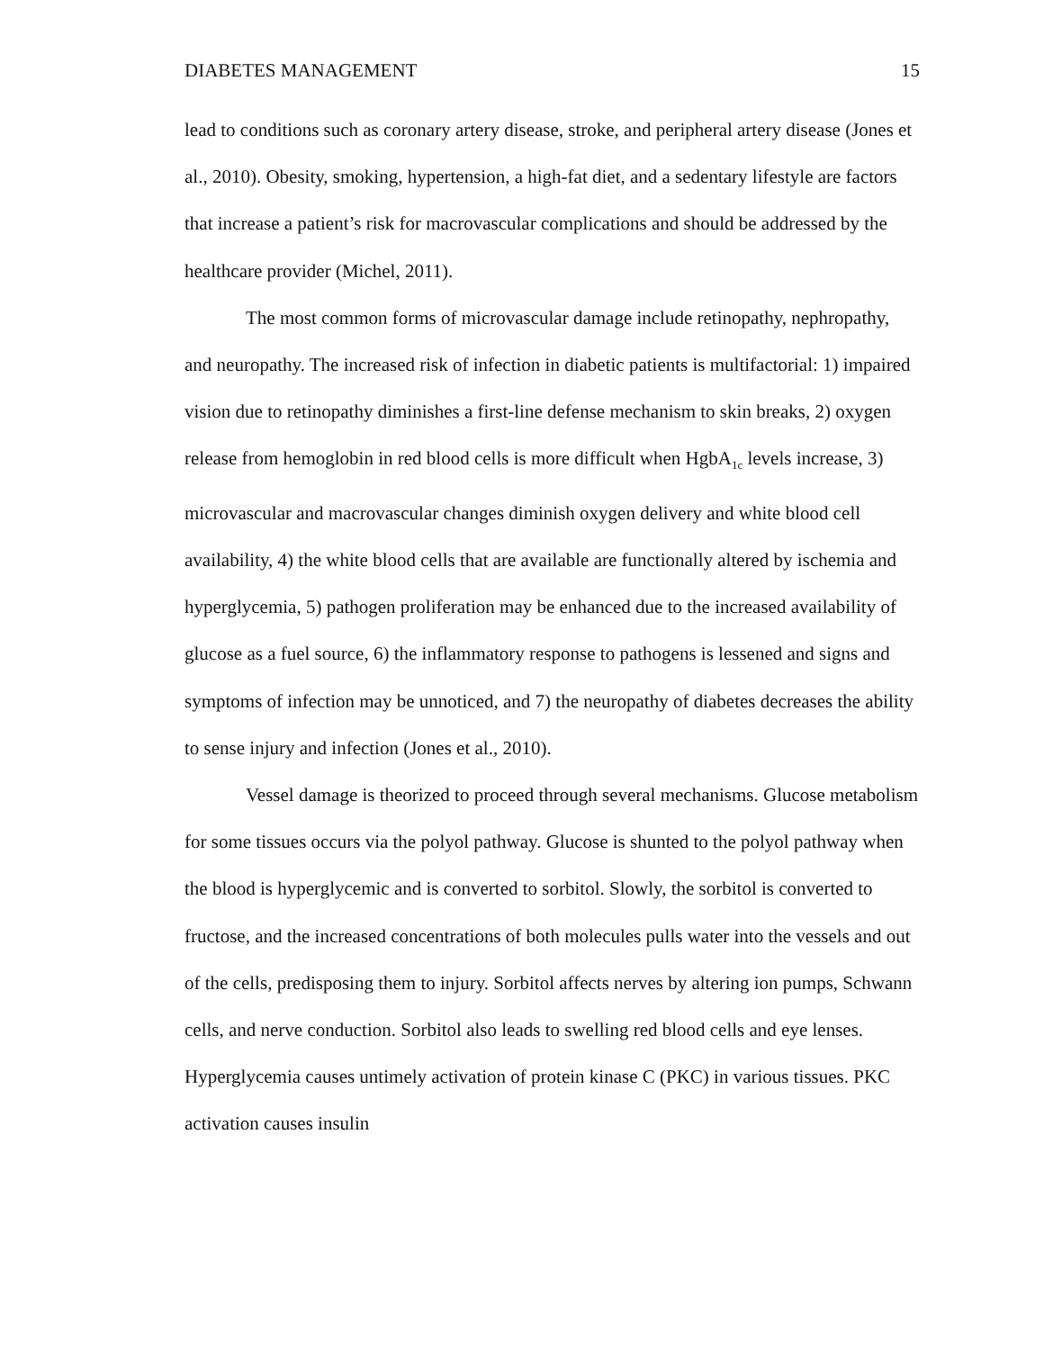DIABETES MANAGEMENT 15
lead to conditions such as coronary artery disease, stroke, and peripheral artery disease (Jones et al., 2010). Obesity, smoking, hypertension, a high-fat diet, and a sedentary lifestyle are factors that increase a patient’s risk for macrovascular complications and should be addressed by the healthcare provider (Michel, 2011).
The most common forms of microvascular damage include retinopathy, nephropathy, and neuropathy. The increased risk of infection in diabetic patients is multifactorial: 1) impaired vision due to retinopathy diminishes a first-line defense mechanism to skin breaks, 2) oxygen release from hemoglobin in red blood cells is more difficult when HgbA<sub>1c</sub> levels increase, 3) microvascular and macrovascular changes diminish oxygen delivery and white blood cell availability, 4) the white blood cells that are available are functionally altered by ischemia and hyperglycemia, 5) pathogen proliferation may be enhanced due to the increased availability of glucose as a fuel source, 6) the inflammatory response to pathogens is lessened and signs and symptoms of infection may be unnoticed, and 7) the neuropathy of diabetes decreases the ability to sense injury and infection (Jones et al., 2010).
Vessel damage is theorized to proceed through several mechanisms. Glucose metabolism for some tissues occurs via the polyol pathway. Glucose is shunted to the polyol pathway when the blood is hyperglycemic and is converted to sorbitol. Slowly, the sorbitol is converted to fructose, and the increased concentrations of both molecules pulls water into the vessels and out of the cells, predisposing them to injury. Sorbitol affects nerves by altering ion pumps, Schwann cells, and nerve conduction. Sorbitol also leads to swelling red blood cells and eye lenses. Hyperglycemia causes untimely activation of protein kinase C (PKC) in various tissues. PKC activation causes insulin